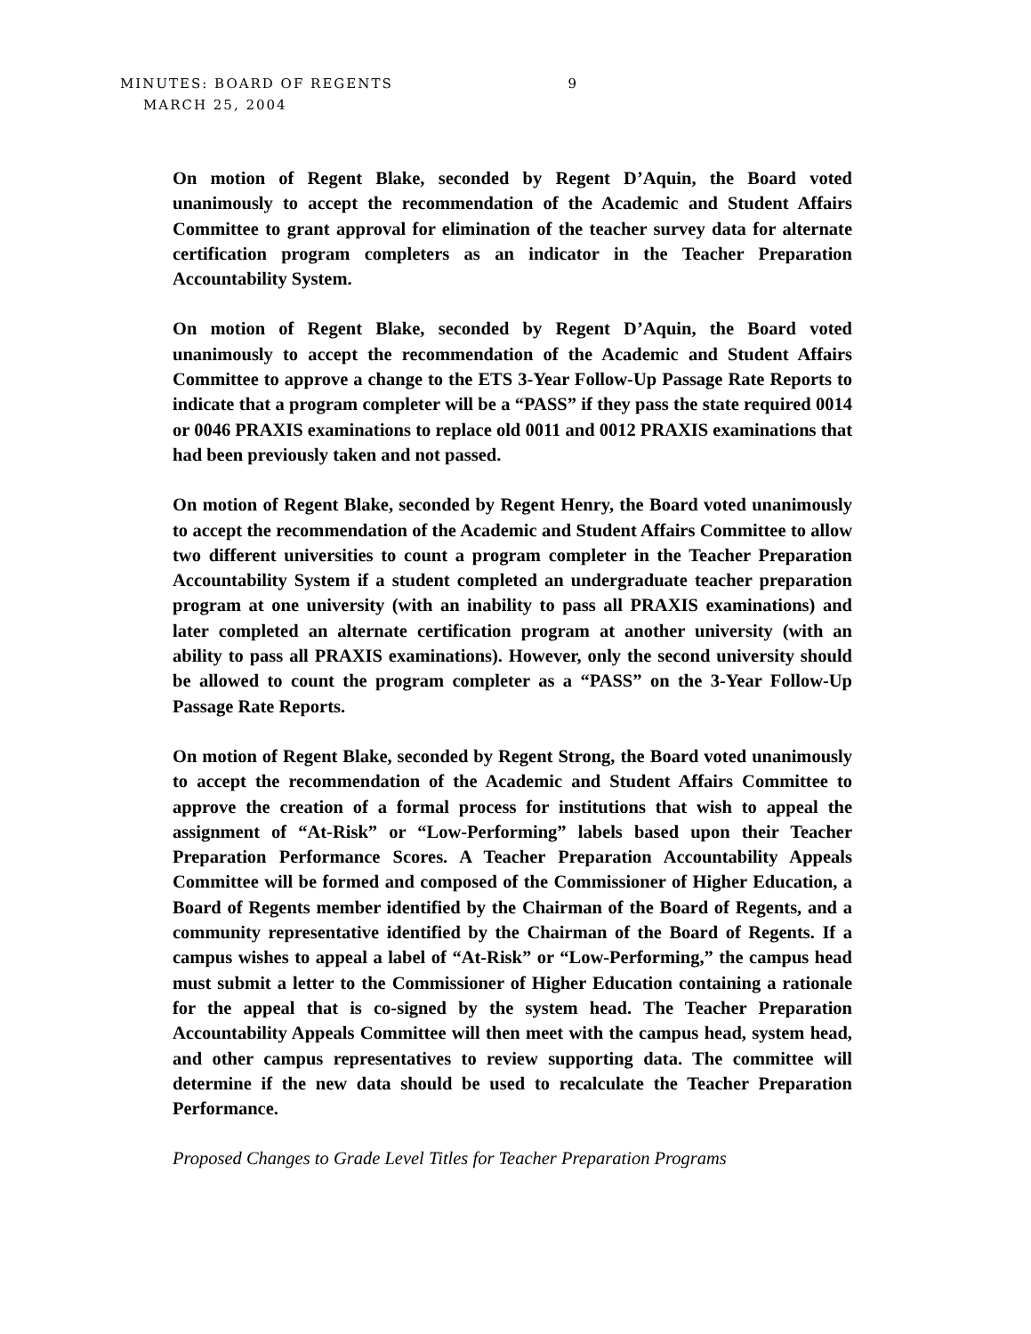MINUTES: BOARD OF REGENTS 9
MARCH 25, 2004
On motion of Regent Blake, seconded by Regent D’Aquin, the Board voted unanimously to accept the recommendation of the Academic and Student Affairs Committee to grant approval for elimination of the teacher survey data for alternate certification program completers as an indicator in the Teacher Preparation Accountability System.
On motion of Regent Blake, seconded by Regent D’Aquin, the Board voted unanimously to accept the recommendation of the Academic and Student Affairs Committee to approve a change to the ETS 3-Year Follow-Up Passage Rate Reports to indicate that a program completer will be a “PASS” if they pass the state required 0014 or 0046 PRAXIS examinations to replace old 0011 and 0012 PRAXIS examinations that had been previously taken and not passed.
On motion of Regent Blake, seconded by Regent Henry, the Board voted unanimously to accept the recommendation of the Academic and Student Affairs Committee to allow two different universities to count a program completer in the Teacher Preparation Accountability System if a student completed an undergraduate teacher preparation program at one university (with an inability to pass all PRAXIS examinations) and later completed an alternate certification program at another university (with an ability to pass all PRAXIS examinations). However, only the second university should be allowed to count the program completer as a “PASS” on the 3-Year Follow-Up Passage Rate Reports.
On motion of Regent Blake, seconded by Regent Strong, the Board voted unanimously to accept the recommendation of the Academic and Student Affairs Committee to approve the creation of a formal process for institutions that wish to appeal the assignment of “At-Risk” or “Low-Performing” labels based upon their Teacher Preparation Performance Scores. A Teacher Preparation Accountability Appeals Committee will be formed and composed of the Commissioner of Higher Education, a Board of Regents member identified by the Chairman of the Board of Regents, and a community representative identified by the Chairman of the Board of Regents. If a campus wishes to appeal a label of “At-Risk” or “Low-Performing,” the campus head must submit a letter to the Commissioner of Higher Education containing a rationale for the appeal that is co-signed by the system head. The Teacher Preparation Accountability Appeals Committee will then meet with the campus head, system head, and other campus representatives to review supporting data. The committee will determine if the new data should be used to recalculate the Teacher Preparation Performance.
Proposed Changes to Grade Level Titles for Teacher Preparation Programs